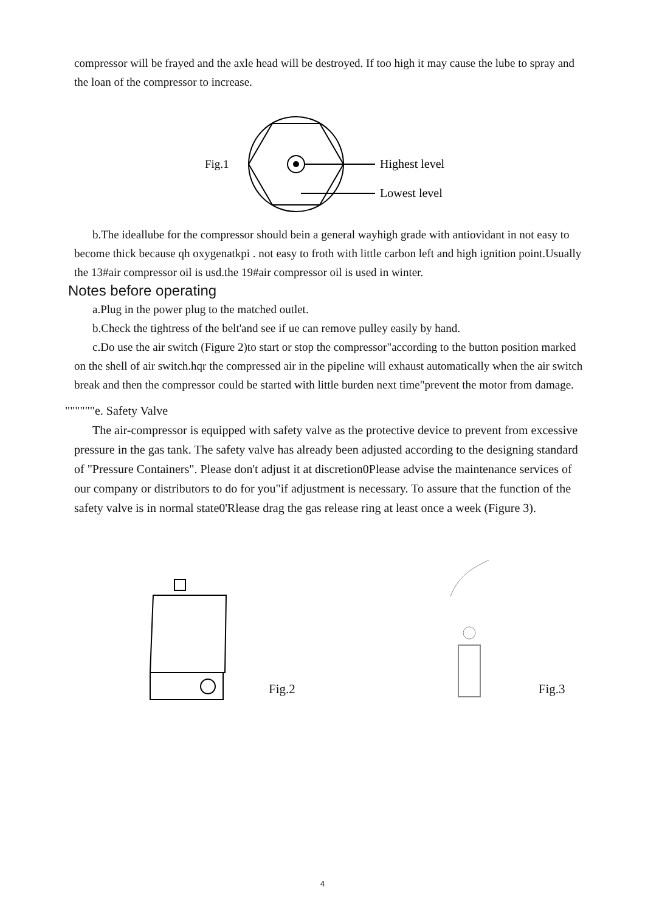compressor will be frayed and the axle head will be destroyed. If too high it may cause the lube to spray and the loan of the compressor to increase.
Fig.1
Highest level
Lowest level
b.The ideallube for the compressor should bein a general wayhigh grade with antiovidant in not easy to become thick because qh oxygenatkpi . not easy to froth with little carbon left and high ignition point.Usually the 13#air compressor oil is usd.the 19#air compressor oil is used in winter.
Notes before operating
a.Plug in the power plug to the matched outlet.
b.Check the tightress of the belt'and see if ue can remove pulley easily by hand.
c.Do use the air switch (Figure 2)to start or stop the compressor"according to the button position marked on the shell of air switch.hqr the compressed air in the pipeline will exhaust automatically when the air switch break and then the compressor could be started with little burden next time"prevent the motor from damage.
""""""e. Safety Valve
The air-compressor is equipped with safety valve as the protective device to prevent from excessive pressure in the gas tank. The safety valve has already been adjusted according to the designing standard of "Pressure Containers". Please don't adjust it at discretion0Please advise the maintenance services of our company or distributors to do for you"if adjustment is necessary. To assure that the function of the safety valve is in normal state0'Rlease drag the gas release ring at least once a week (Figure 3).
Fig.2 Fig.3
4